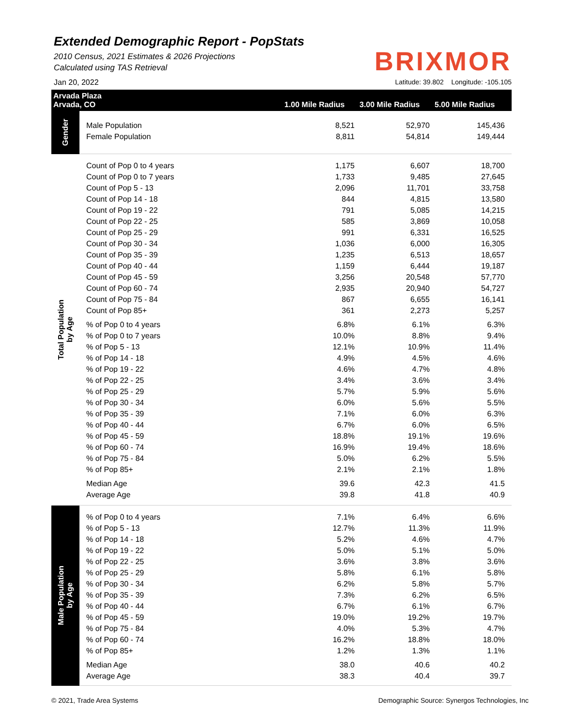Extended Demographic Report - PopStats
2010 Census, 2021 Estimates & 2026 Projections
Calculated using TAS Retrieval
BRIXMOR
Jan 20, 2022 Latitude: 39.802 Longitude: -105.105
Arvada Plaza
Arvada, CO 1.00 Mile Radius 3.00 Mile Radius 5.00 Mile Radius
| Gender | Male Population | 8,521 | 52,970 | 145,436 |
| | Female Population | 8,811 | 54,814 | 149,444 |
| Total Population by Age | Count of Pop 0 to 4 years | 1,175 | 6,607 | 18,700 |
| | Count of Pop 0 to 7 years | 1,733 | 9,485 | 27,645 |
| | Count of Pop 5 - 13 | 2,096 | 11,701 | 33,758 |
| | Count of Pop 14 - 18 | 844 | 4,815 | 13,580 |
| | Count of Pop 19 - 22 | 791 | 5,085 | 14,215 |
| | Count of Pop 22 - 25 | 585 | 3,869 | 10,058 |
| | Count of Pop 25 - 29 | 991 | 6,331 | 16,525 |
| | Count of Pop 30 - 34 | 1,036 | 6,000 | 16,305 |
| | Count of Pop 35 - 39 | 1,235 | 6,513 | 18,657 |
| | Count of Pop 40 - 44 | 1,159 | 6,444 | 19,187 |
| | Count of Pop 45 - 59 | 3,256 | 20,548 | 57,770 |
| | Count of Pop 60 - 74 | 2,935 | 20,940 | 54,727 |
| | Count of Pop 75 - 84 | 867 | 6,655 | 16,141 |
| | Count of Pop 85+ | 361 | 2,273 | 5,257 |
| | % of Pop 0 to 4 years | 6.8% | 6.1% | 6.3% |
| | % of Pop 0 to 7 years | 10.0% | 8.8% | 9.4% |
| | % of Pop 5 - 13 | 12.1% | 10.9% | 11.4% |
| | % of Pop 14 - 18 | 4.9% | 4.5% | 4.6% |
| | % of Pop 19 - 22 | 4.6% | 4.7% | 4.8% |
| | % of Pop 22 - 25 | 3.4% | 3.6% | 3.4% |
| | % of Pop 25 - 29 | 5.7% | 5.9% | 5.6% |
| | % of Pop 30 - 34 | 6.0% | 5.6% | 5.5% |
| | % of Pop 35 - 39 | 7.1% | 6.0% | 6.3% |
| | % of Pop 40 - 44 | 6.7% | 6.0% | 6.5% |
| | % of Pop 45 - 59 | 18.8% | 19.1% | 19.6% |
| | % of Pop 60 - 74 | 16.9% | 19.4% | 18.6% |
| | % of Pop 75 - 84 | 5.0% | 6.2% | 5.5% |
| | % of Pop 85+ | 2.1% | 2.1% | 1.8% |
| | Median Age | 39.6 | 42.3 | 41.5 |
| | Average Age | 39.8 | 41.8 | 40.9 |
| Male Population by Age | % of Pop 0 to 4 years | 7.1% | 6.4% | 6.6% |
| | % of Pop 5 - 13 | 12.7% | 11.3% | 11.9% |
| | % of Pop 14 - 18 | 5.2% | 4.6% | 4.7% |
| | % of Pop 19 - 22 | 5.0% | 5.1% | 5.0% |
| | % of Pop 22 - 25 | 3.6% | 3.8% | 3.6% |
| | % of Pop 25 - 29 | 5.8% | 6.1% | 5.8% |
| | % of Pop 30 - 34 | 6.2% | 5.8% | 5.7% |
| | % of Pop 35 - 39 | 7.3% | 6.2% | 6.5% |
| | % of Pop 40 - 44 | 6.7% | 6.1% | 6.7% |
| | % of Pop 45 - 59 | 19.0% | 19.2% | 19.7% |
| | % of Pop 75 - 84 | 4.0% | 5.3% | 4.7% |
| | % of Pop 60 - 74 | 16.2% | 18.8% | 18.0% |
| | % of Pop 85+ | 1.2% | 1.3% | 1.1% |
| | Median Age | 38.0 | 40.6 | 40.2 |
| | Average Age | 38.3 | 40.4 | 39.7 |
© 2021, Trade Area Systems Demographic Source: Synergos Technologies, Inc